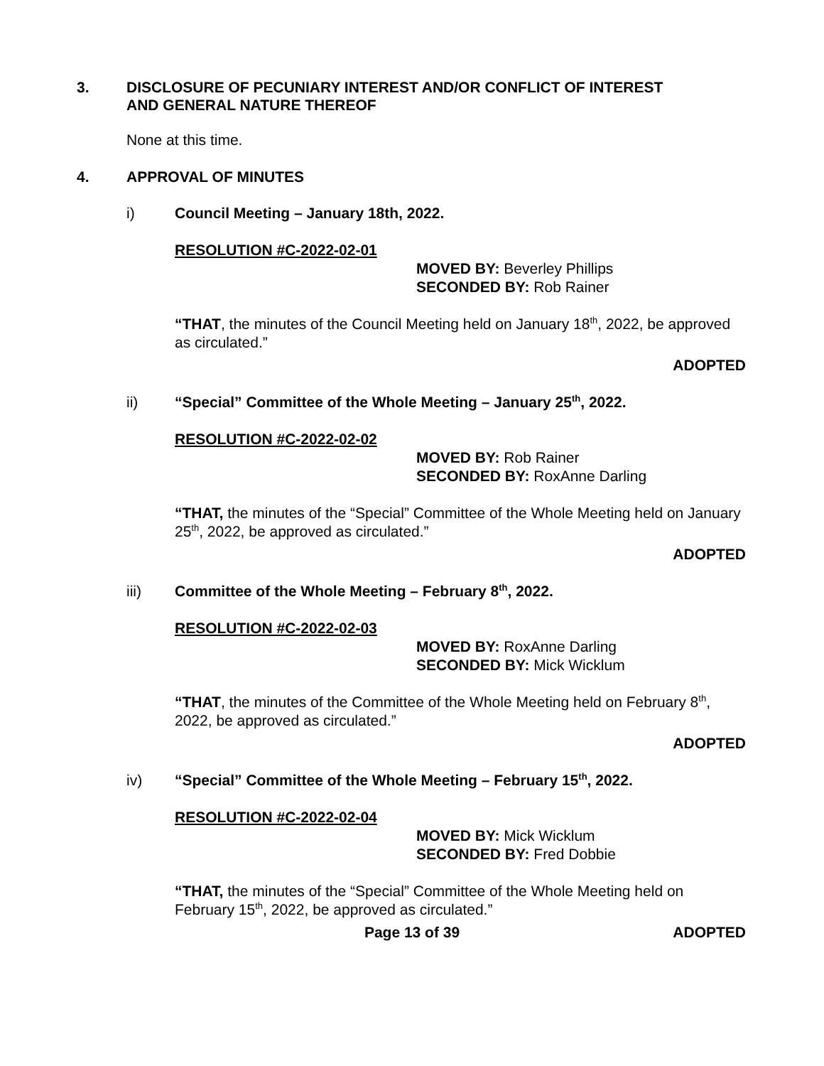3. DISCLOSURE OF PECUNIARY INTEREST AND/OR CONFLICT OF INTEREST
AND GENERAL NATURE THEREOF
None at this time.
4. APPROVAL OF MINUTES
i) Council Meeting – January 18th, 2022.
RESOLUTION #C-2022-02-01
MOVED BY: Beverley Phillips
SECONDED BY: Rob Rainer
“THAT, the minutes of the Council Meeting held on January 18<sup>th</sup>, 2022, be approved as circulated.”
ADOPTED
ii) “Special” Committee of the Whole Meeting – January 25<sup>th</sup>, 2022.
RESOLUTION #C-2022-02-02
MOVED BY: Rob Rainer
SECONDED BY: RoxAnne Darling
“THAT, the minutes of the “Special” Committee of the Whole Meeting held on January 25<sup>th</sup>, 2022, be approved as circulated.”
ADOPTED
iii) Committee of the Whole Meeting – February 8<sup>th</sup>, 2022.
RESOLUTION #C-2022-02-03
MOVED BY: RoxAnne Darling
SECONDED BY: Mick Wicklum
“THAT, the minutes of the Committee of the Whole Meeting held on February 8<sup>th</sup>, 2022, be approved as circulated.”
ADOPTED
iv) “Special” Committee of the Whole Meeting – February 15<sup>th</sup>, 2022.
RESOLUTION #C-2022-02-04
MOVED BY: Mick Wicklum
SECONDED BY: Fred Dobbie
“THAT, the minutes of the “Special” Committee of the Whole Meeting held on February 15<sup>th</sup>, 2022, be approved as circulated.”
ADOPTED
Page 13 of 39